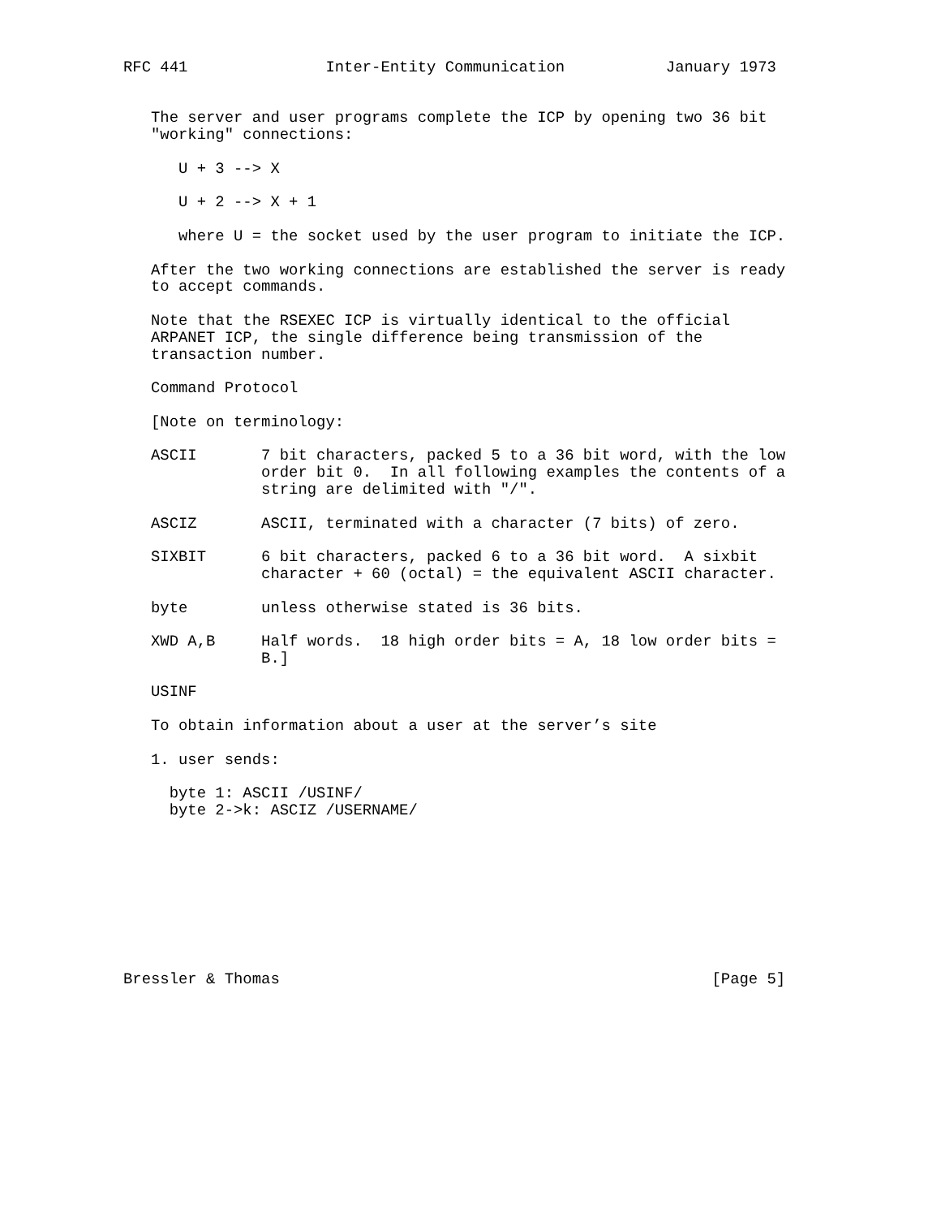RFC 441               Inter-Entity Communication           January 1973


   The server and user programs complete the ICP by opening two 36 bit
   "working" connections:

      U + 3 --> X

      U + 2 --> X + 1

      where U = the socket used by the user program to initiate the ICP.

   After the two working connections are established the server is ready
   to accept commands.

   Note that the RSEXEC ICP is virtually identical to the official
   ARPANET ICP, the single difference being transmission of the
   transaction number.

   Command Protocol

   [Note on terminology:

   ASCII       7 bit characters, packed 5 to a 36 bit word, with the low
               order bit 0.  In all following examples the contents of a
               string are delimited with "/".

   ASCIZ       ASCII, terminated with a character (7 bits) of zero.

   SIXBIT      6 bit characters, packed 6 to a 36 bit word.  A sixbit
               character + 60 (octal) = the equivalent ASCII character.

   byte        unless otherwise stated is 36 bits.

   XWD A,B     Half words.  18 high order bits = A, 18 low order bits =
               B.]

   USINF

   To obtain information about a user at the server’s site

   1. user sends:

     byte 1: ASCII /USINF/
     byte 2->k: ASCIZ /USERNAME/









Bressler & Thomas                                               [Page 5]